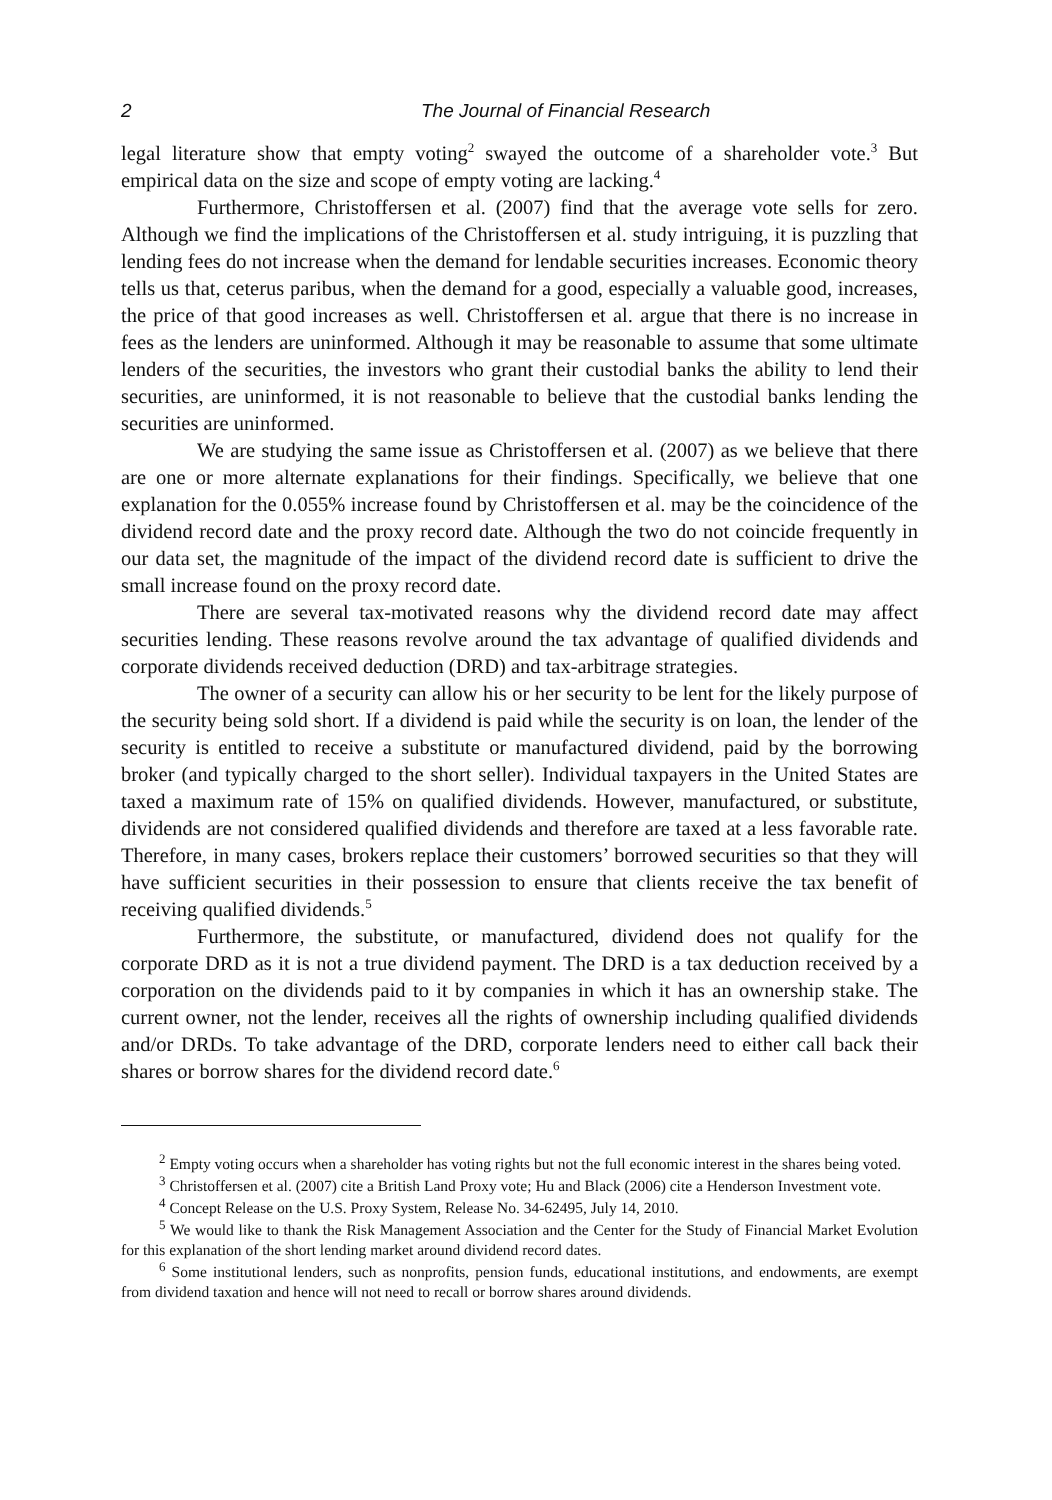2 The Journal of Financial Research
legal literature show that empty voting<sup>2</sup> swayed the outcome of a shareholder vote.<sup>3</sup> But empirical data on the size and scope of empty voting are lacking.<sup>4</sup>
Furthermore, Christoffersen et al. (2007) find that the average vote sells for zero. Although we find the implications of the Christoffersen et al. study intriguing, it is puzzling that lending fees do not increase when the demand for lendable securities increases. Economic theory tells us that, ceterus paribus, when the demand for a good, especially a valuable good, increases, the price of that good increases as well. Christoffersen et al. argue that there is no increase in fees as the lenders are uninformed. Although it may be reasonable to assume that some ultimate lenders of the securities, the investors who grant their custodial banks the ability to lend their securities, are uninformed, it is not reasonable to believe that the custodial banks lending the securities are uninformed.
We are studying the same issue as Christoffersen et al. (2007) as we believe that there are one or more alternate explanations for their findings. Specifically, we believe that one explanation for the 0.055% increase found by Christoffersen et al. may be the coincidence of the dividend record date and the proxy record date. Although the two do not coincide frequently in our data set, the magnitude of the impact of the dividend record date is sufficient to drive the small increase found on the proxy record date.
There are several tax-motivated reasons why the dividend record date may affect securities lending. These reasons revolve around the tax advantage of qualified dividends and corporate dividends received deduction (DRD) and tax-arbitrage strategies.
The owner of a security can allow his or her security to be lent for the likely purpose of the security being sold short. If a dividend is paid while the security is on loan, the lender of the security is entitled to receive a substitute or manufactured dividend, paid by the borrowing broker (and typically charged to the short seller). Individual taxpayers in the United States are taxed a maximum rate of 15% on qualified dividends. However, manufactured, or substitute, dividends are not considered qualified dividends and therefore are taxed at a less favorable rate. Therefore, in many cases, brokers replace their customers’ borrowed securities so that they will have sufficient securities in their possession to ensure that clients receive the tax benefit of receiving qualified dividends.<sup>5</sup>
Furthermore, the substitute, or manufactured, dividend does not qualify for the corporate DRD as it is not a true dividend payment. The DRD is a tax deduction received by a corporation on the dividends paid to it by companies in which it has an ownership stake. The current owner, not the lender, receives all the rights of ownership including qualified dividends and/or DRDs. To take advantage of the DRD, corporate lenders need to either call back their shares or borrow shares for the dividend record date.<sup>6</sup>
<sup>2</sup> Empty voting occurs when a shareholder has voting rights but not the full economic interest in the shares being voted.
<sup>3</sup> Christoffersen et al. (2007) cite a British Land Proxy vote; Hu and Black (2006) cite a Henderson Investment vote.
<sup>4</sup> Concept Release on the U.S. Proxy System, Release No. 34-62495, July 14, 2010.
<sup>5</sup> We would like to thank the Risk Management Association and the Center for the Study of Financial Market Evolution for this explanation of the short lending market around dividend record dates.
<sup>6</sup> Some institutional lenders, such as nonprofits, pension funds, educational institutions, and endowments, are exempt from dividend taxation and hence will not need to recall or borrow shares around dividends.